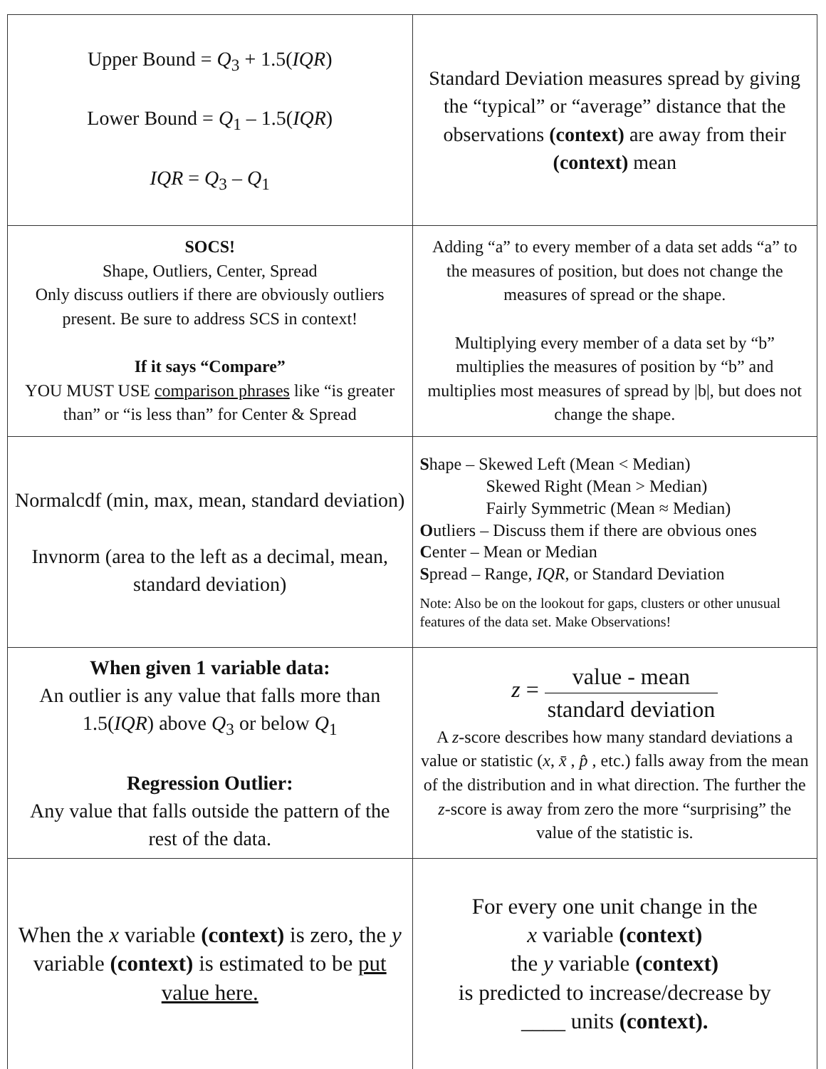| Upper Bound = Q<sub>3</sub> + 1.5( IQR ) Lower Bound = Q<sub>1</sub> – 1.5( IQR ) IQR = Q<sub>3</sub> – Q<sub>1</sub> | Standard Deviation measures spread by giving the “typical” or “average” distance that the observations (context) are away from their (context) mean |
| SOCS! Shape, Outliers, Center, Spread Only discuss outliers if there are obviously outliers present. Be sure to address SCS in context! If it says “Compare” YOU MUST USE comparison phrases like “is greater than” or “is less than” for Center & Spread | Adding “a” to every member of a data set adds “a” to the measures of position, but does not change the measures of spread or the shape. Multiplying every member of a data set by “b” multiplies the measures of position by “b” and multiplies most measures of spread by /b/, but does not change the shape. |
| Normalcdf (min, max, mean, standard deviation) Invnorm (area to the left as a decimal, mean, standard deviation) | S hape – Skewed Left (Mean < Median) Skewed Right (Mean > Median) Fairly Symmetric (Mean ≈ Median) O utliers – Discuss them if there are obvious ones C enter – Mean or Median S pread – Range, IQR , or Standard Deviation Note: Also be on the lookout for gaps, clusters or other unusual features of the data set. Make Observations! |
| When given 1 variable data: An outlier is any value that falls more than 1.5( IQR ) above Q<sub>3</sub> or below Q<sub>1</sub> Regression Outlier: Any value that falls outside the pattern of the rest of the data. | z = value - mean standard deviation A z -score describes how many standard deviations a value or statistic ( x , x̄ , p̂ , etc.) falls away from the mean of the distribution and in what direction. The further the z -score is away from zero the more “surprising” the value of the statistic is. |
| When the x variable (context) is zero, the y variable (context) is estimated to be put value here. | For every one unit change in the x variable (context) the y variable (context) is predicted to increase/decrease by ____ units (context). |